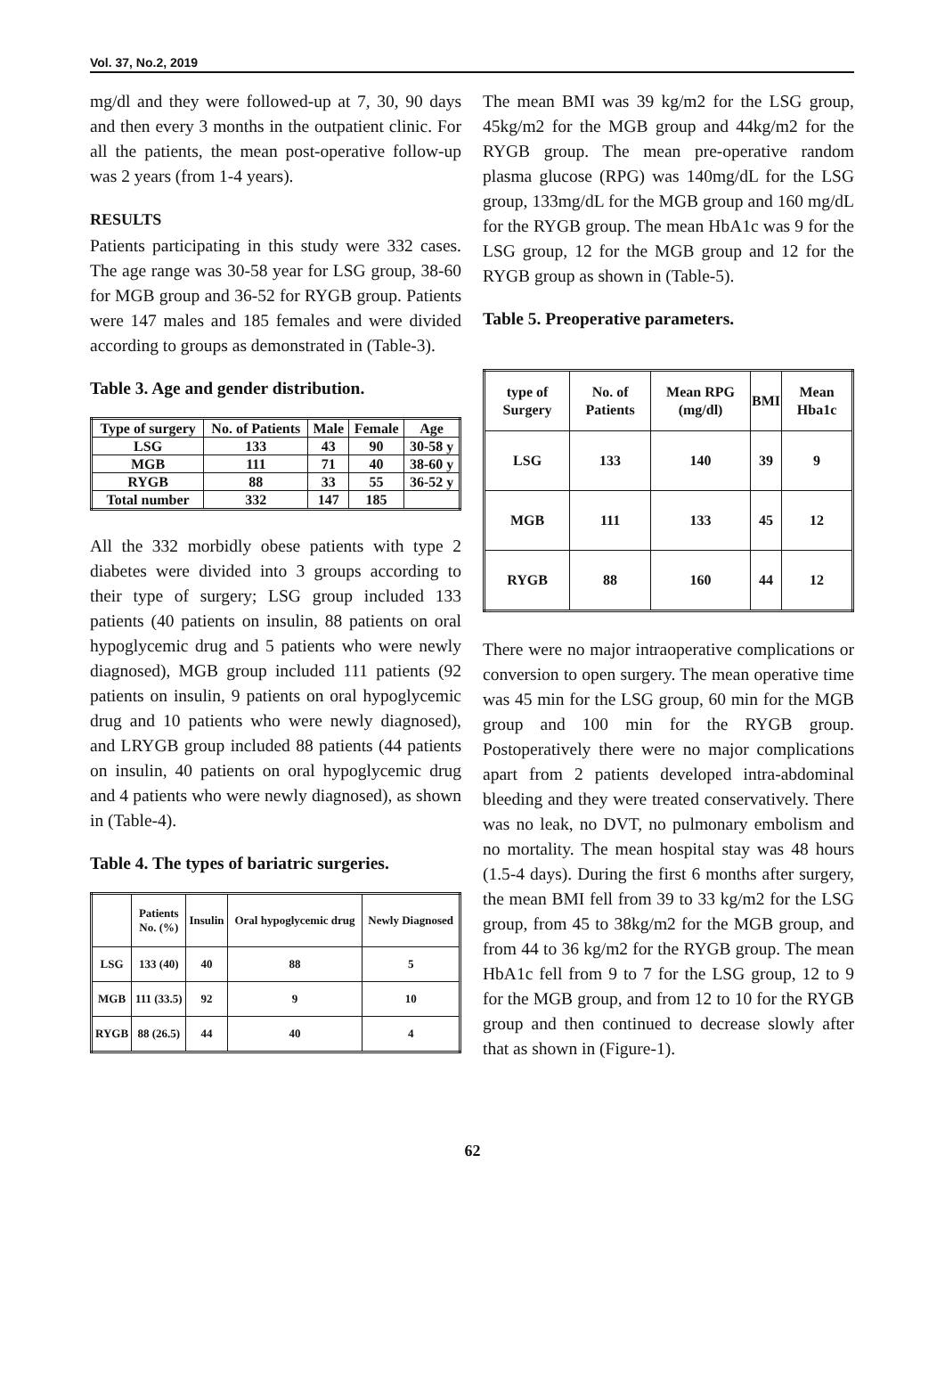Vol. 37, No.2, 2019
mg/dl and they were followed-up at 7, 30, 90 days and then every 3 months in the outpatient clinic. For all the patients, the mean post-operative follow-up was 2 years (from 1-4 years).
RESULTS
Patients participating in this study were 332 cases. The age range was 30-58 year for LSG group, 38-60 for MGB group and 36-52 for RYGB group. Patients were 147 males and 185 females and were divided according to groups as demonstrated in (Table-3).
Table 3. Age and gender distribution.
| Type of surgery | No. of Patients | Male | Female | Age |
| --- | --- | --- | --- | --- |
| LSG | 133 | 43 | 90 | 30-58 y |
| MGB | 111 | 71 | 40 | 38-60 y |
| RYGB | 88 | 33 | 55 | 36-52 y |
| Total number | 332 | 147 | 185 | |
All the 332 morbidly obese patients with type 2 diabetes were divided into 3 groups according to their type of surgery; LSG group included 133 patients (40 patients on insulin, 88 patients on oral hypoglycemic drug and 5 patients who were newly diagnosed), MGB group included 111 patients (92 patients on insulin, 9 patients on oral hypoglycemic drug and 10 patients who were newly diagnosed), and LRYGB group included 88 patients (44 patients on insulin, 40 patients on oral hypoglycemic drug and 4 patients who were newly diagnosed), as shown in (Table-4).
Table 4. The types of bariatric surgeries.
| | Patients No. (%) | Insulin | Oral hypoglycemic drug | Newly Diagnosed |
| --- | --- | --- | --- | --- |
| LSG | 133 (40) | 40 | 88 | 5 |
| MGB | 111 (33.5) | 92 | 9 | 10 |
| RYGB | 88 (26.5) | 44 | 40 | 4 |
The mean BMI was 39 kg/m2 for the LSG group, 45kg/m2 for the MGB group and 44kg/m2 for the RYGB group. The mean pre-operative random plasma glucose (RPG) was 140mg/dL for the LSG group, 133mg/dL for the MGB group and 160 mg/dL for the RYGB group. The mean HbA1c was 9 for the LSG group, 12 for the MGB group and 12 for the RYGB group as shown in (Table-5).
Table 5. Preoperative parameters.
| type of Surgery | No. of Patients | Mean RPG (mg/dl) | BMI | Mean Hba1c |
| --- | --- | --- | --- | --- |
| LSG | 133 | 140 | 39 | 9 |
| MGB | 111 | 133 | 45 | 12 |
| RYGB | 88 | 160 | 44 | 12 |
There were no major intraoperative complications or conversion to open surgery. The mean operative time was 45 min for the LSG group, 60 min for the MGB group and 100 min for the RYGB group. Postoperatively there were no major complications apart from 2 patients developed intra-abdominal bleeding and they were treated conservatively. There was no leak, no DVT, no pulmonary embolism and no mortality. The mean hospital stay was 48 hours (1.5-4 days). During the first 6 months after surgery, the mean BMI fell from 39 to 33 kg/m2 for the LSG group, from 45 to 38kg/m2 for the MGB group, and from 44 to 36 kg/m2 for the RYGB group. The mean HbA1c fell from 9 to 7 for the LSG group, 12 to 9 for the MGB group, and from 12 to 10 for the RYGB group and then continued to decrease slowly after that as shown in (Figure-1).
62